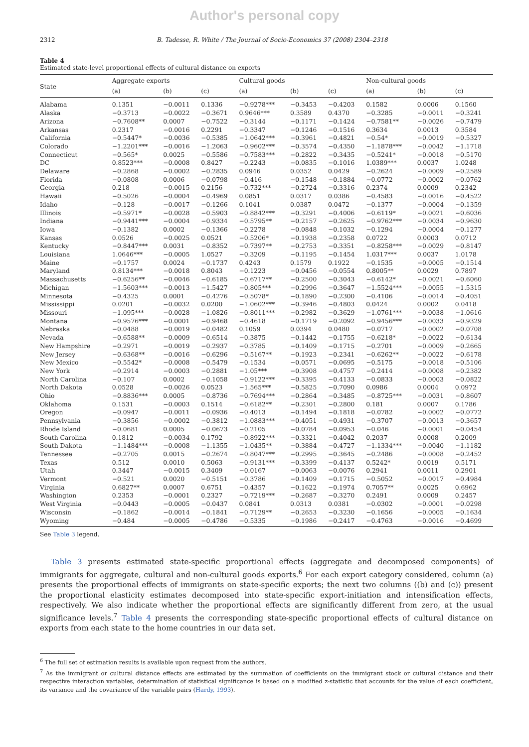Author's personal copy
2312 B. Tadesse, R. White / The Journal of Socio-Economics 37 (2008) 2304–2318
Table 4
Estimated state-level proportional effects of cultural distance on exports
| State | Aggregate exports | | | Cultural goods | | | Non-cultural goods | | |
| --- | --- | --- | --- | --- | --- | --- | --- | --- | --- |
| | (a) | (b) | (c) | (a) | (b) | (c) | (a) | (b) | (c) |
| Alabama | 0.1351 | −0.0011 | 0.1336 | −0.9278*** | −0.3453 | −0.4203 | 0.1582 | 0.0006 | 0.1560 |
| Alaska | −0.3713 | −0.0022 | −0.3671 | 0.9646*** | 0.3589 | 0.4370 | −0.3285 | −0.0011 | −0.3241 |
| Arizona | −0.7608** | 0.0007 | −0.7522 | −0.3144 | −0.1171 | −0.1424 | −0.7581** | −0.0026 | −0.7479 |
| Arkansas | 0.2317 | −0.0016 | 0.2291 | −0.3347 | −0.1246 | −0.1516 | 0.3634 | 0.0013 | 0.3584 |
| California | −0.5447* | −0.0036 | −0.5385 | −1.0642*** | −0.3961 | −0.4821 | −0.54* | −0.0019 | −0.5327 |
| Colorado | −1.2201*** | −0.0016 | −1.2063 | −0.9602*** | −0.3574 | −0.4350 | −1.1878*** | −0.0042 | −1.1718 |
| Connecticut | −0.565* | 0.0025 | −0.5586 | −0.7583*** | −0.2822 | −0.3435 | −0.5241* | −0.0018 | −0.5170 |
| DC | 0.8523*** | −0.0008 | 0.8427 | −0.2243 | −0.0835 | −0.1016 | 1.0389*** | 0.0037 | 1.0248 |
| Delaware | −0.2868 | −0.0002 | −0.2835 | 0.0946 | 0.0352 | 0.0429 | −0.2624 | −0.0009 | −0.2589 |
| Florida | −0.0808 | 0.0006 | −0.0798 | −0.416 | −0.1548 | −0.1884 | −0.0772 | −0.0002 | −0.0762 |
| Georgia | 0.218 | −0.0015 | 0.2156 | −0.732*** | −0.2724 | −0.3316 | 0.2374 | 0.0009 | 0.2342 |
| Hawaii | −0.5026 | −0.0004 | −0.4969 | 0.0851 | 0.0317 | 0.0386 | −0.4583 | −0.0016 | −0.4522 |
| Idaho | −0.128 | −0.0017 | −0.1266 | 0.1041 | 0.0387 | 0.0472 | −0.1377 | −0.0004 | −0.1359 |
| Illinois | −0.5971* | −0.0028 | −0.5903 | −0.8842*** | −0.3291 | −0.4006 | −0.6119* | −0.0021 | −0.6036 |
| Indiana | −0.9441*** | −0.0004 | −0.9334 | −0.5795** | −0.2157 | −0.2625 | −0.9762*** | −0.0034 | −0.9630 |
| Iowa | −0.1382 | 0.0002 | −0.1366 | −0.2278 | −0.0848 | −0.1032 | −0.1294 | −0.0004 | −0.1277 |
| Kansas | 0.0526 | −0.0025 | 0.0521 | −0.5206* | −0.1938 | −0.2358 | 0.0722 | 0.0003 | 0.0712 |
| Kentucky | −0.8447*** | 0.0031 | −0.8352 | −0.7397** | −0.2753 | −0.3351 | −0.8258*** | −0.0029 | −0.8147 |
| Louisiana | 1.0646*** | −0.0005 | 1.0527 | −0.3209 | −0.1195 | −0.1454 | 1.0317*** | 0.0037 | 1.0178 |
| Maine | −0.1757 | 0.0024 | −0.1737 | 0.4243 | 0.1579 | 0.1922 | −0.1535 | −0.0005 | −0.1514 |
| Maryland | 0.8134*** | −0.0018 | 0.8043 | −0.1223 | −0.0456 | −0.0554 | 0.8005** | 0.0029 | 0.7897 |
| Massachusetts | −0.6256** | −0.0046 | −0.6185 | −0.6717** | −0.2500 | −0.3043 | −0.6142* | −0.0021 | −0.6060 |
| Michigan | −1.5603*** | −0.0013 | −1.5427 | −0.805*** | −0.2996 | −0.3647 | −1.5524*** | −0.0055 | −1.5315 |
| Minnesota | −0.4325 | 0.0001 | −0.4276 | −0.5078* | −0.1890 | −0.2300 | −0.4106 | −0.0014 | −0.4051 |
| Mississippi | 0.0201 | −0.0032 | 0.0200 | −1.0602*** | −0.3946 | −0.4803 | 0.0424 | 0.0002 | 0.0418 |
| Missouri | −1.095*** | −0.0028 | −1.0826 | −0.8011*** | −0.2982 | −0.3629 | −1.0761*** | −0.0038 | −1.0616 |
| Montana | −0.9576*** | −0.0001 | −0.9468 | −0.4618 | −0.1719 | −0.2092 | −0.9456*** | −0.0033 | −0.9329 |
| Nebraska | −0.0488 | −0.0019 | −0.0482 | 0.1059 | 0.0394 | 0.0480 | −0.0717 | −0.0002 | −0.0708 |
| Nevada | −0.6588** | −0.0009 | −0.6514 | −0.3875 | −0.1442 | −0.1755 | −0.6218* | −0.0022 | −0.6134 |
| New Hampshire | −0.2971 | −0.0019 | −0.2937 | −0.3785 | −0.1409 | −0.1715 | −0.2701 | −0.0009 | −0.2665 |
| New Jersey | −0.6368** | −0.0016 | −0.6296 | −0.5167** | −0.1923 | −0.2341 | −0.6262** | −0.0022 | −0.6178 |
| New Mexico | −0.5542* | −0.0008 | −0.5479 | −0.1534 | −0.0571 | −0.0695 | −0.5175 | −0.0018 | −0.5106 |
| New York | −0.2914 | −0.0003 | −0.2881 | −1.05*** | −0.3908 | −0.4757 | −0.2414 | −0.0008 | −0.2382 |
| North Carolina | −0.107 | 0.0002 | −0.1058 | −0.9122*** | −0.3395 | −0.4133 | −0.0833 | −0.0003 | −0.0822 |
| North Dakota | 0.0528 | −0.0026 | 0.0523 | −1.565*** | −0.5825 | −0.7090 | 0.0986 | 0.0004 | 0.0972 |
| Ohio | −0.8836*** | 0.0005 | −0.8736 | −0.7694*** | −0.2864 | −0.3485 | −0.8725*** | −0.0031 | −0.8607 |
| Oklahoma | 0.1531 | −0.0003 | 0.1514 | −0.6182** | −0.2301 | −0.2800 | 0.181 | 0.0007 | 0.1786 |
| Oregon | −0.0947 | −0.0011 | −0.0936 | −0.4013 | −0.1494 | −0.1818 | −0.0782 | −0.0002 | −0.0772 |
| Pennsylvania | −0.3856 | −0.0002 | −0.3812 | −1.0883*** | −0.4051 | −0.4931 | −0.3707 | −0.0013 | −0.3657 |
| Rhode Island | −0.0681 | 0.0005 | −0.0673 | −0.2105 | −0.0784 | −0.0953 | −0.046 | −0.0001 | −0.0454 |
| South Carolina | 0.1812 | −0.0034 | 0.1792 | −0.8922*** | −0.3321 | −0.4042 | 0.2037 | 0.0008 | 0.2009 |
| South Dakota | −1.1484*** | −0.0008 | −1.1355 | −1.0435** | −0.3884 | −0.4727 | −1.1334*** | −0.0040 | −1.1182 |
| Tennessee | −0.2705 | 0.0015 | −0.2674 | −0.8047*** | −0.2995 | −0.3645 | −0.2486 | −0.0008 | −0.2452 |
| Texas | 0.512 | 0.0010 | 0.5063 | −0.9131*** | −0.3399 | −0.4137 | 0.5242* | 0.0019 | 0.5171 |
| Utah | 0.3447 | −0.0015 | 0.3409 | −0.0167 | −0.0063 | −0.0076 | 0.2941 | 0.0011 | 0.2901 |
| Vermont | −0.521 | 0.0020 | −0.5151 | −0.3786 | −0.1409 | −0.1715 | −0.5052 | −0.0017 | −0.4984 |
| Virginia | 0.6827** | 0.0007 | 0.6751 | −0.4357 | −0.1622 | −0.1974 | 0.7057** | 0.0025 | 0.6962 |
| Washington | 0.2353 | −0.0001 | 0.2327 | −0.7219*** | −0.2687 | −0.3270 | 0.2491 | 0.0009 | 0.2457 |
| West Virginia | −0.0443 | −0.0005 | −0.0437 | 0.0841 | 0.0313 | 0.0381 | −0.0302 | −0.0001 | −0.0298 |
| Wisconsin | −0.1862 | −0.0014 | −0.1841 | −0.7129** | −0.2653 | −0.3230 | −0.1656 | −0.0005 | −0.1634 |
| Wyoming | −0.484 | −0.0005 | −0.4786 | −0.5335 | −0.1986 | −0.2417 | −0.4763 | −0.0016 | −0.4699 |
See Table 3 legend.
Table 3 presents estimated state-specific proportional effects (aggregate and decomposed components) of immigrants for aggregate, cultural and non-cultural goods exports.<sup>6</sup> For each export category considered, column (a) presents the proportional effects of immigrants on state-specific exports; the next two columns ((b) and (c)) present the proportional elasticity estimates decomposed into state-specific export-initiation and intensification effects, respectively. We also indicate whether the proportional effects are significantly different from zero, at the usual significance levels.<sup>7</sup> Table 4 presents the corresponding state-specific proportional effects of cultural distance on exports from each state to the home countries in our data set.
<sup>6</sup> The full set of estimation results is available upon request from the authors.
<sup>7</sup> As the immigrant or cultural distance effects are estimated by the summation of coefficients on the immigrant stock or cultural distance and their respective interaction variables, determination of statistical significance is based on a modified z-statistic that accounts for the value of each coefficient, its variance and the covariance of the variable pairs (Hardy, 1993).